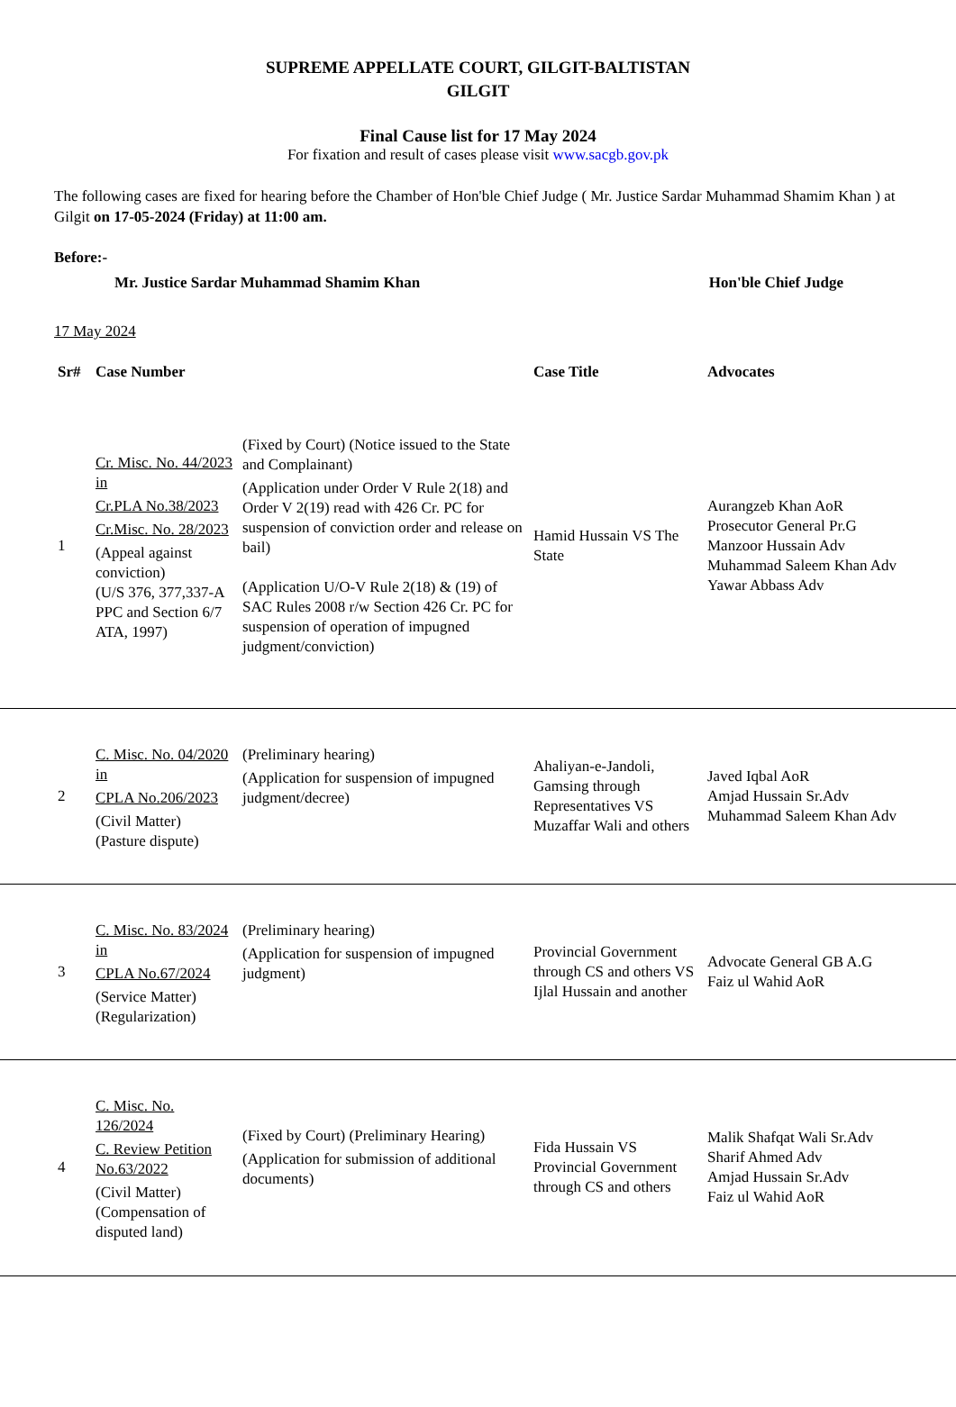SUPREME APPELLATE COURT, GILGIT-BALTISTAN
GILGIT
Final Cause list for 17 May 2024
For fixation and result of cases please visit www.sacgb.gov.pk
The following cases are fixed for hearing before the Chamber of Hon'ble Chief Judge ( Mr. Justice Sardar Muhammad Shamim Khan ) at Gilgit on 17-05-2024 (Friday) at 11:00 am.
Before:-
Mr. Justice Sardar Muhammad Shamim Khan Hon'ble Chief Judge
17 May 2024
| Sr# | Case Number | | Case Title | Advocates |
| --- | --- | --- | --- | --- |
| 1 | Cr. Misc. No. 44/2023 in Cr.PLA No.38/2023 Cr.Misc. No. 28/2023 (Appeal against conviction) (U/S 376, 377,337-A PPC and Section 6/7 ATA, 1997) | (Fixed by Court) (Notice issued to the State and Complainant) (Application under Order V Rule 2(18) and Order V 2(19) read with 426 Cr. PC for suspension of conviction order and release on bail) (Application U/O-V Rule 2(18) & (19) of SAC Rules 2008 r/w Section 426 Cr. PC for suspension of operation of impugned judgment/conviction) | Hamid Hussain VS The State | Aurangzeb Khan AoR Prosecutor General Pr.G Manzoor Hussain Adv Muhammad Saleem Khan Adv Yawar Abbass Adv |
| 2 | C. Misc. No. 04/2020 in CPLA No.206/2023 (Civil Matter) (Pasture dispute) | (Preliminary hearing) (Application for suspension of impugned judgment/decree) | Ahaliyan-e-Jandoli, Gamsing through Representatives VS Muzaffar Wali and others | Javed Iqbal AoR Amjad Hussain Sr.Adv Muhammad Saleem Khan Adv |
| 3 | C. Misc. No. 83/2024 in CPLA No.67/2024 (Service Matter) (Regularization) | (Preliminary hearing) (Application for suspension of impugned judgment) | Provincial Government through CS and others VS Ijlal Hussain and another | Advocate General GB A.G Faiz ul Wahid AoR |
| 4 | C. Misc. No. 126/2024 C. Review Petition No.63/2022 (Civil Matter) (Compensation of disputed land) | (Fixed by Court) (Preliminary Hearing) (Application for submission of additional documents) | Fida Hussain VS Provincial Government through CS and others | Malik Shafqat Wali Sr.Adv Sharif Ahmed Adv Amjad Hussain Sr.Adv Faiz ul Wahid AoR |